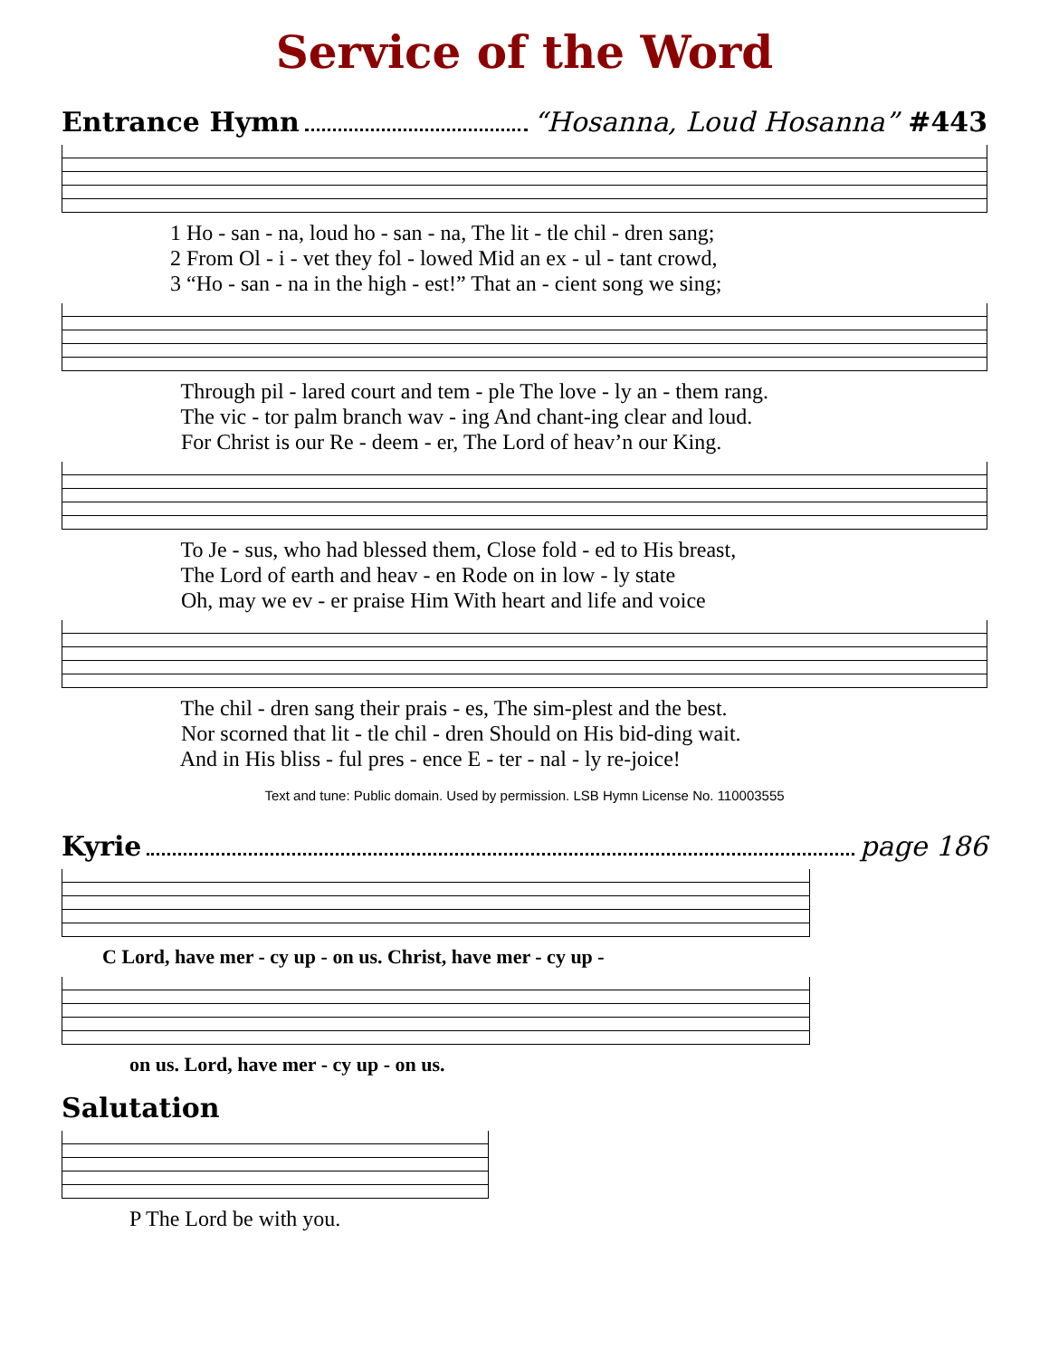Service of the Word
Entrance Hymn “Hosanna, Loud Hosanna” #443
1 Ho - san - na, loud ho - san - na, The lit - tle chil - dren sang; 2 From Ol - i - vet they fol - lowed Mid an ex - ul - tant crowd, 3 “Ho - san - na in the high - est!” That an - cient song we sing;
Through pil - lared court and tem - ple The love - ly an - them rang. The vic - tor palm branch wav - ing And chant-ing clear and loud. For Christ is our Re - deem - er, The Lord of heav’n our King.
To Je - sus, who had blessed them, Close fold - ed to His breast, The Lord of earth and heav - en Rode on in low - ly state Oh, may we ev - er praise Him With heart and life and voice
The chil - dren sang their prais - es, The sim-plest and the best. Nor scorned that lit - tle chil - dren Should on His bid-ding wait. And in His bliss - ful pres - ence E - ter - nal - ly re-joice!
Text and tune: Public domain. Used by permission. LSB Hymn License No. 110003555
Kyrie page 186
C Lord, have mer - cy up - on us. Christ, have mer - cy up -
on us. Lord, have mer - cy up - on us.
Salutation
P The Lord be with you.